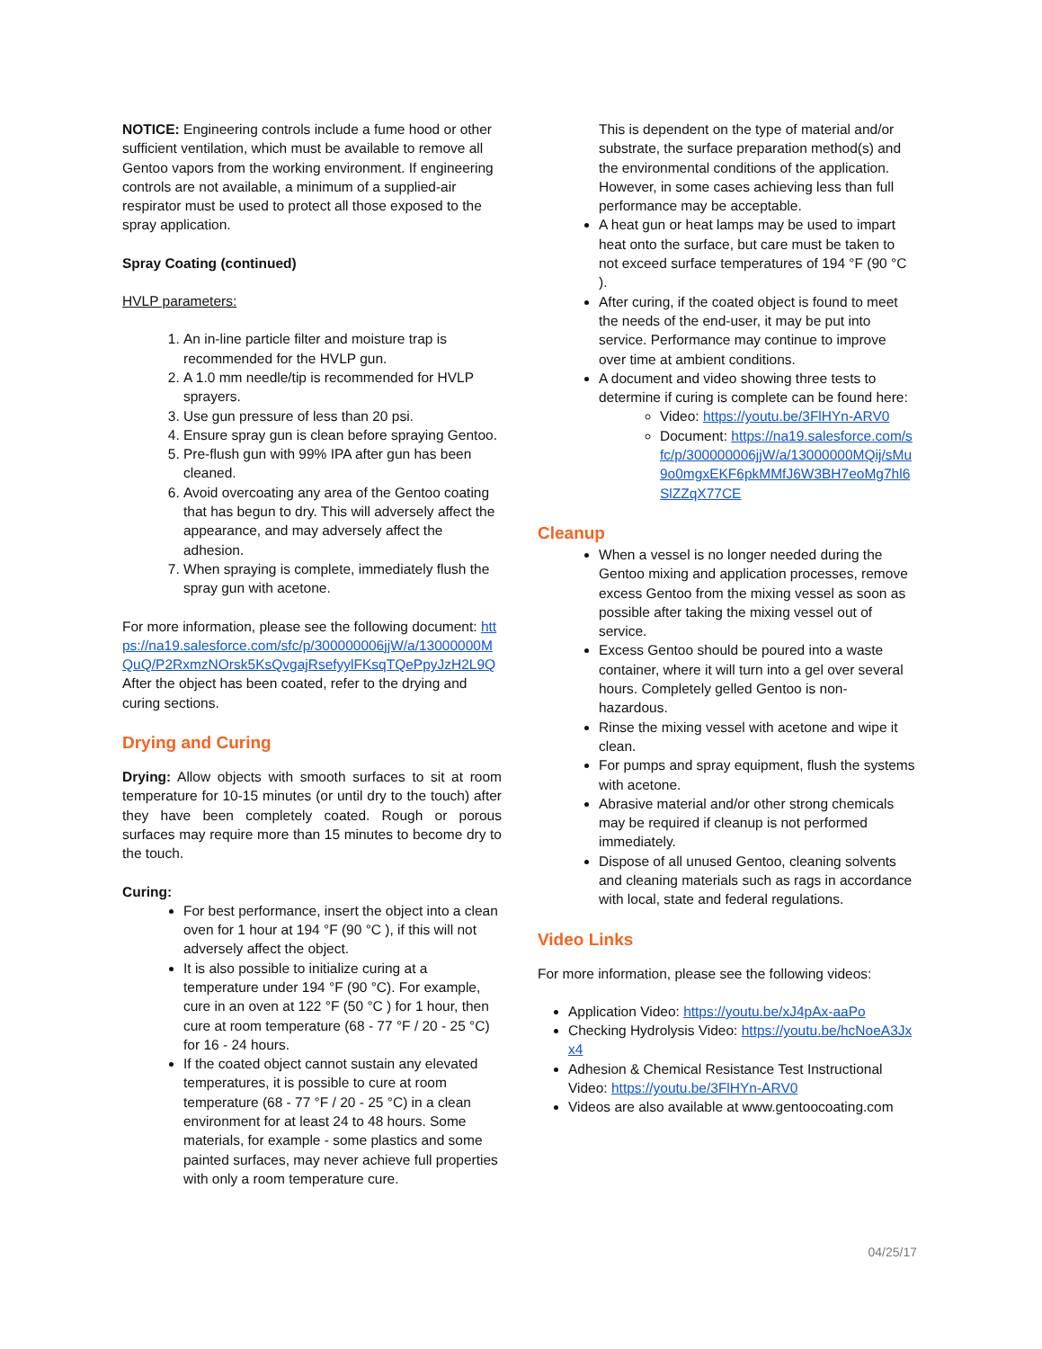NOTICE: Engineering controls include a fume hood or other sufficient ventilation, which must be available to remove all Gentoo vapors from the working environment. If engineering controls are not available, a minimum of a supplied-air respirator must be used to protect all those exposed to the spray application.
Spray Coating (continued)
HVLP parameters:
1. An in-line particle filter and moisture trap is recommended for the HVLP gun.
2. A 1.0 mm needle/tip is recommended for HVLP sprayers.
3. Use gun pressure of less than 20 psi.
4. Ensure spray gun is clean before spraying Gentoo.
5. Pre-flush gun with 99% IPA after gun has been cleaned.
6. Avoid overcoating any area of the Gentoo coating that has begun to dry. This will adversely affect the appearance, and may adversely affect the adhesion.
7. When spraying is complete, immediately flush the spray gun with acetone.
For more information, please see the following document: https://na19.salesforce.com/sfc/p/300000006jjW/a/13000000MQuQ/P2RxmzNOrsk5KsQvgajRsefyylFKsqTQePpyJzH2L9Q After the object has been coated, refer to the drying and curing sections.
Drying and Curing
Drying: Allow objects with smooth surfaces to sit at room temperature for 10-15 minutes (or until dry to the touch) after they have been completely coated. Rough or porous surfaces may require more than 15 minutes to become dry to the touch.
Curing:
For best performance, insert the object into a clean oven for 1 hour at 194 °F (90 °C ), if this will not adversely affect the object.
It is also possible to initialize curing at a temperature under 194 °F (90 °C). For example, cure in an oven at 122 °F (50 °C ) for 1 hour, then cure at room temperature (68 - 77 °F / 20 - 25 °C) for 16 - 24 hours.
If the coated object cannot sustain any elevated temperatures, it is possible to cure at room temperature (68 - 77 °F / 20 - 25 °C) in a clean environment for at least 24 to 48 hours. Some materials, for example - some plastics and some painted surfaces, may never achieve full properties with only a room temperature cure.
This is dependent on the type of material and/or substrate, the surface preparation method(s) and the environmental conditions of the application. However, in some cases achieving less than full performance may be acceptable.
A heat gun or heat lamps may be used to impart heat onto the surface, but care must be taken to not exceed surface temperatures of 194 °F (90 °C ).
After curing, if the coated object is found to meet the needs of the end-user, it may be put into service. Performance may continue to improve over time at ambient conditions.
A document and video showing three tests to determine if curing is complete can be found here:
Video: https://youtu.be/3FlHYn-ARV0
Document: https://na19.salesforce.com/sfc/p/300000006jjW/a/13000000MQij/sMu9o0mgxEKF6pkMMfJ6W3BH7eoMg7hl6SlZZqX77CE
Cleanup
When a vessel is no longer needed during the Gentoo mixing and application processes, remove excess Gentoo from the mixing vessel as soon as possible after taking the mixing vessel out of service.
Excess Gentoo should be poured into a waste container, where it will turn into a gel over several hours. Completely gelled Gentoo is non-hazardous.
Rinse the mixing vessel with acetone and wipe it clean.
For pumps and spray equipment, flush the systems with acetone.
Abrasive material and/or other strong chemicals may be required if cleanup is not performed immediately.
Dispose of all unused Gentoo, cleaning solvents and cleaning materials such as rags in accordance with local, state and federal regulations.
Video Links
For more information, please see the following videos:
Application Video: https://youtu.be/xJ4pAx-aaPo
Checking Hydrolysis Video: https://youtu.be/hcNoeA3Jxx4
Adhesion & Chemical Resistance Test Instructional Video: https://youtu.be/3FlHYn-ARV0
Videos are also available at www.gentoocoating.com
04/25/17